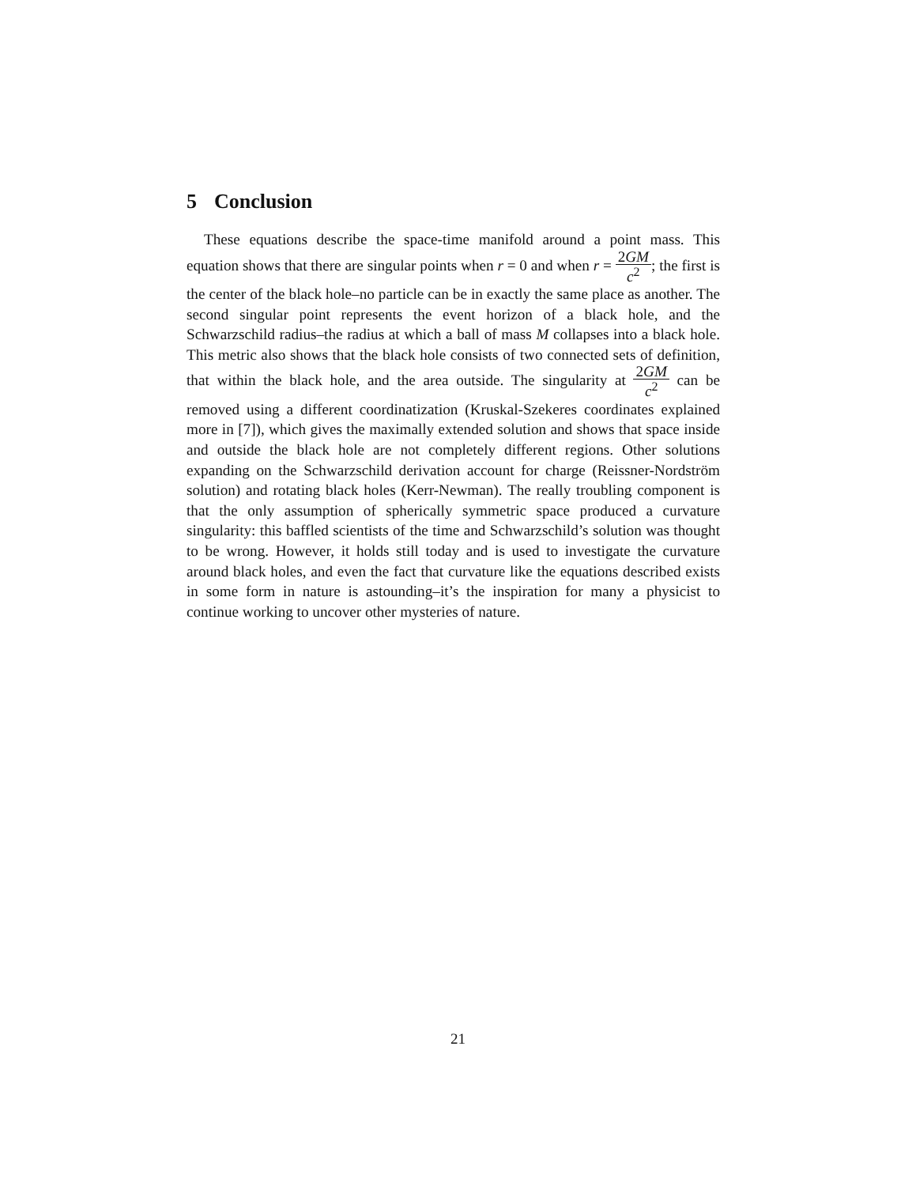5 Conclusion
These equations describe the space-time manifold around a point mass. This equation shows that there are singular points when r = 0 and when r = 2GM c<sup>2</sup>; the first is the center of the black hole–no particle can be in exactly the same place as another. The second singular point represents the event horizon of a black hole, and the Schwarzschild radius–the radius at which a ball of mass M collapses into a black hole. This metric also shows that the black hole consists of two connected sets of definition, that within the black hole, and the area outside. The singularity at 2GM c<sup>2</sup> can be removed using a different coordinatization (Kruskal-Szekeres coordinates explained more in [7]), which gives the maximally extended solution and shows that space inside and outside the black hole are not completely different regions. Other solutions expanding on the Schwarzschild derivation account for charge (Reissner-Nordström solution) and rotating black holes (Kerr-Newman). The really troubling component is that the only assumption of spherically symmetric space produced a curvature singularity: this baffled scientists of the time and Schwarzschild’s solution was thought to be wrong. However, it holds still today and is used to investigate the curvature around black holes, and even the fact that curvature like the equations described exists in some form in nature is astounding–it’s the inspiration for many a physicist to continue working to uncover other mysteries of nature.
21